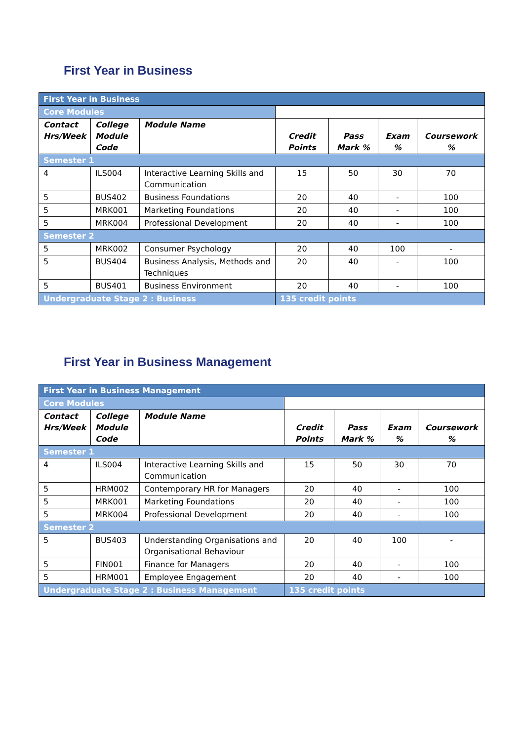First Year in Business
| First Year in Business | | | | | | |
| Core Modules | | | | | | |
| Contact Hrs/Week | College Module Code | Module Name | Credit Points | Pass Mark % | Exam % | Coursework % |
| Semester 1 | | | | | | |
| 4 | ILS004 | Interactive Learning Skills and Communication | 15 | 50 | 30 | 70 |
| 5 | BUS402 | Business Foundations | 20 | 40 | - | 100 |
| 5 | MRK001 | Marketing Foundations | 20 | 40 | - | 100 |
| 5 | MRK004 | Professional Development | 20 | 40 | - | 100 |
| Semester 2 | | | | | | |
| 5 | MRK002 | Consumer Psychology | 20 | 40 | 100 | - |
| 5 | BUS404 | Business Analysis, Methods and Techniques | 20 | 40 | - | 100 |
| 5 | BUS401 | Business Environment | 20 | 40 | - | 100 |
| Undergraduate Stage 2 : Business | | | 135 credit points | | | |
First Year in Business Management
| First Year in Business Management | | | | | | |
| Core Modules | | | | | | |
| Contact Hrs/Week | College Module Code | Module Name | Credit Points | Pass Mark % | Exam % | Coursework % |
| Semester 1 | | | | | | |
| 4 | ILS004 | Interactive Learning Skills and Communication | 15 | 50 | 30 | 70 |
| 5 | HRM002 | Contemporary HR for Managers | 20 | 40 | - | 100 |
| 5 | MRK001 | Marketing Foundations | 20 | 40 | - | 100 |
| 5 | MRK004 | Professional Development | 20 | 40 | - | 100 |
| Semester 2 | | | | | | |
| 5 | BUS403 | Understanding Organisations and Organisational Behaviour | 20 | 40 | 100 | - |
| 5 | FIN001 | Finance for Managers | 20 | 40 | - | 100 |
| 5 | HRM001 | Employee Engagement | 20 | 40 | - | 100 |
| Undergraduate Stage 2 : Business Management | | | 135 credit points | | | |